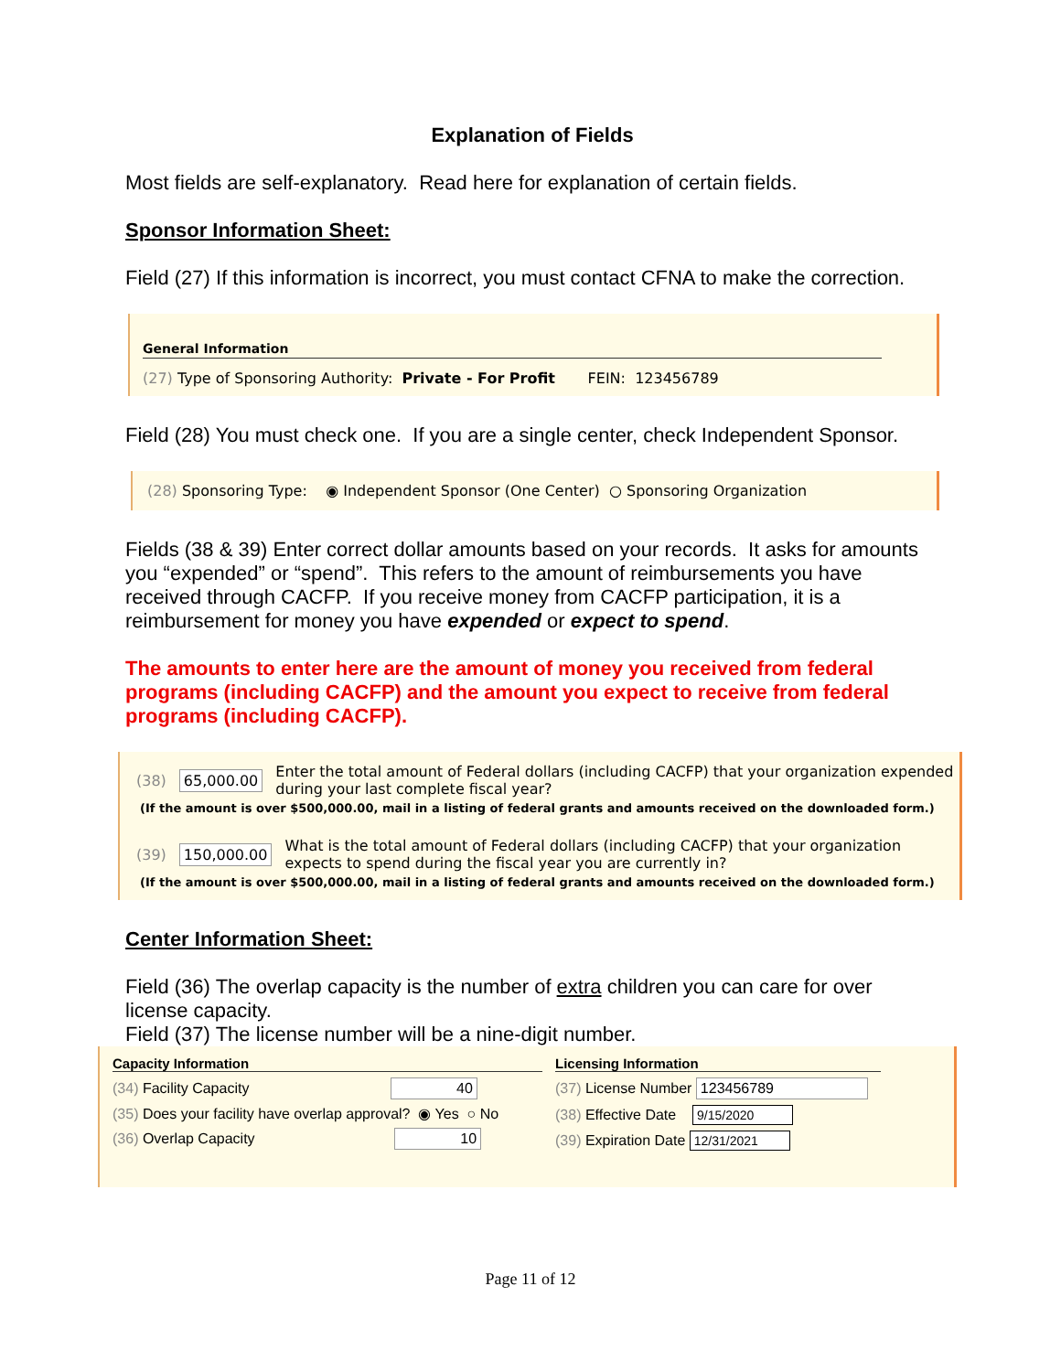Explanation of Fields
Most fields are self-explanatory. Read here for explanation of certain fields.
Sponsor Information Sheet:
Field (27) If this information is incorrect, you must contact CFNA to make the correction.
General Information
(27) Type of Sponsoring Authority: Private - For Profit FEIN: 123456789
Field (28) You must check one. If you are a single center, check Independent Sponsor.
(28) Sponsoring Type: ◉ Independent Sponsor (One Center) ○ Sponsoring Organization
Fields (38 & 39) Enter correct dollar amounts based on your records. It asks for amounts you “expended” or “spend”. This refers to the amount of reimbursements you have received through CACFP. If you receive money from CACFP participation, it is a reimbursement for money you have expended or expect to spend.
The amounts to enter here are the amount of money you received from federal programs (including CACFP) and the amount you expect to receive from federal programs (including CACFP).
(38) 65,000.00 Enter the total amount of Federal dollars (including CACFP) that your organization expended during your last complete fiscal year?
(If the amount is over $500,000.00, mail in a listing of federal grants and amounts received on the downloaded form.)
(39) 150,000.00 What is the total amount of Federal dollars (including CACFP) that your organization expects to spend during the fiscal year you are currently in?
(If the amount is over $500,000.00, mail in a listing of federal grants and amounts received on the downloaded form.)
Center Information Sheet:
Field (36) The overlap capacity is the number of extra children you can care for over license capacity.
Field (37) The license number will be a nine-digit number.
Capacity Information
(34) Facility Capacity 40
(35) Does your facility have overlap approval? ◉ Yes ○ No
(36) Overlap Capacity 10
Licensing Information
(37) License Number 123456789
(38) Effective Date 9/15/2020
(39) Expiration Date 12/31/2021
Page 11 of 12